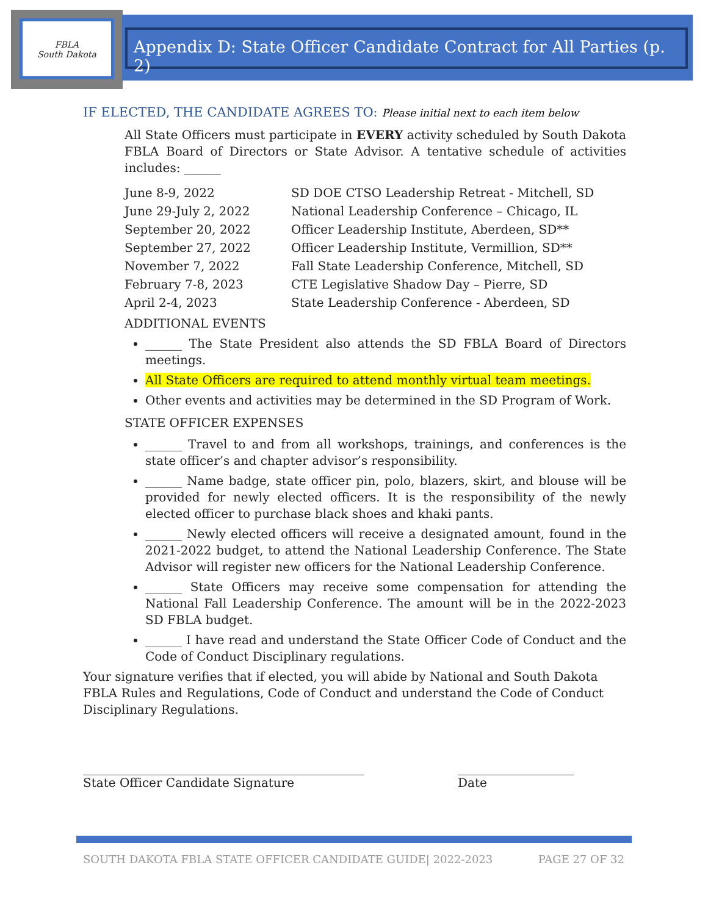FBLA
South Dakota
Appendix D: State Officer Candidate Contract for All Parties (p. 2)
IF ELECTED, THE CANDIDATE AGREES TO: Please initial next to each item below
All State Officers must participate in EVERY activity scheduled by South Dakota FBLA Board of Directors or State Advisor. A tentative schedule of activities includes: ______
| June 8-9, 2022 | SD DOE CTSO Leadership Retreat - Mitchell, SD |
| June 29-July 2, 2022 | National Leadership Conference – Chicago, IL |
| September 20, 2022 | Officer Leadership Institute, Aberdeen, SD** |
| September 27, 2022 | Officer Leadership Institute, Vermillion, SD** |
| November 7, 2022 | Fall State Leadership Conference, Mitchell, SD |
| February 7-8, 2023 | CTE Legislative Shadow Day – Pierre, SD |
| April 2-4, 2023 | State Leadership Conference - Aberdeen, SD |
ADDITIONAL EVENTS
______ The State President also attends the SD FBLA Board of Directors meetings.
All State Officers are required to attend monthly virtual team meetings.
Other events and activities may be determined in the SD Program of Work.
STATE OFFICER EXPENSES
______ Travel to and from all workshops, trainings, and conferences is the state officer’s and chapter advisor’s responsibility.
______ Name badge, state officer pin, polo, blazers, skirt, and blouse will be provided for newly elected officers. It is the responsibility of the newly elected officer to purchase black shoes and khaki pants.
______ Newly elected officers will receive a designated amount, found in the 2021-2022 budget, to attend the National Leadership Conference. The State Advisor will register new officers for the National Leadership Conference.
______ State Officers may receive some compensation for attending the National Fall Leadership Conference. The amount will be in the 2022-2023 SD FBLA budget.
______ I have read and understand the State Officer Code of Conduct and the Code of Conduct Disciplinary regulations.
Your signature verifies that if elected, you will abide by National and South Dakota FBLA Rules and Regulations, Code of Conduct and understand the Code of Conduct Disciplinary Regulations.
______________________________________________
State Officer Candidate Signature
___________________
Date
SOUTH DAKOTA FBLA STATE OFFICER CANDIDATE GUIDE| 2022-2023 PAGE 27 OF 32